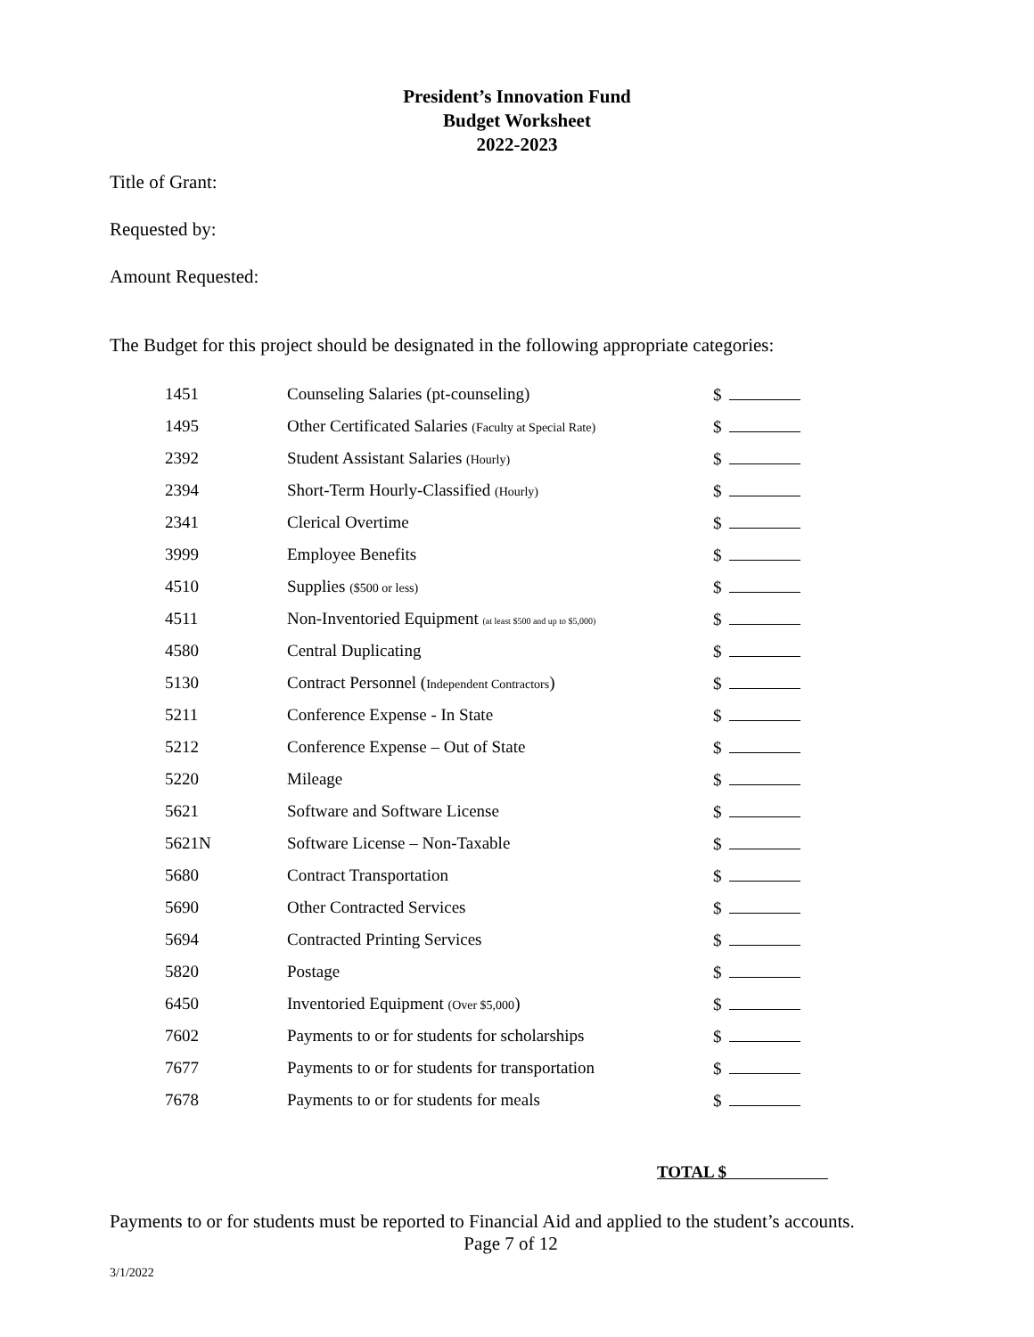President’s Innovation Fund
Budget Worksheet
2022-2023
Title of Grant:
Requested by:
Amount Requested:
The Budget for this project should be designated in the following appropriate categories:
| 1451 | Counseling Salaries (pt-counseling) | $ |
| 1495 | Other Certificated Salaries (Faculty at Special Rate) | $ |
| 2392 | Student Assistant Salaries (Hourly) | $ |
| 2394 | Short-Term Hourly-Classified (Hourly) | $ |
| 2341 | Clerical Overtime | $ |
| 3999 | Employee Benefits | $ |
| 4510 | Supplies ($500 or less) | $ |
| 4511 | Non-Inventoried Equipment (at least $500 and up to $5,000) | $ |
| 4580 | Central Duplicating | $ |
| 5130 | Contract Personnel ( Independent Contractors ) | $ |
| 5211 | Conference Expense - In State | $ |
| 5212 | Conference Expense – Out of State | $ |
| 5220 | Mileage | $ |
| 5621 | Software and Software License | $ |
| 5621N | Software License – Non-Taxable | $ |
| 5680 | Contract Transportation | $ |
| 5690 | Other Contracted Services | $ |
| 5694 | Contracted Printing Services | $ |
| 5820 | Postage | $ |
| 6450 | Inventoried Equipment (Over $5,000 ) | $ |
| 7602 | Payments to or for students for scholarships | $ |
| 7677 | Payments to or for students for transportation | $ |
| 7678 | Payments to or for students for meals | $ |
TOTAL $
Payments to or for students must be reported to Financial Aid and applied to the student’s accounts.
Page 7 of 12
3/1/2022